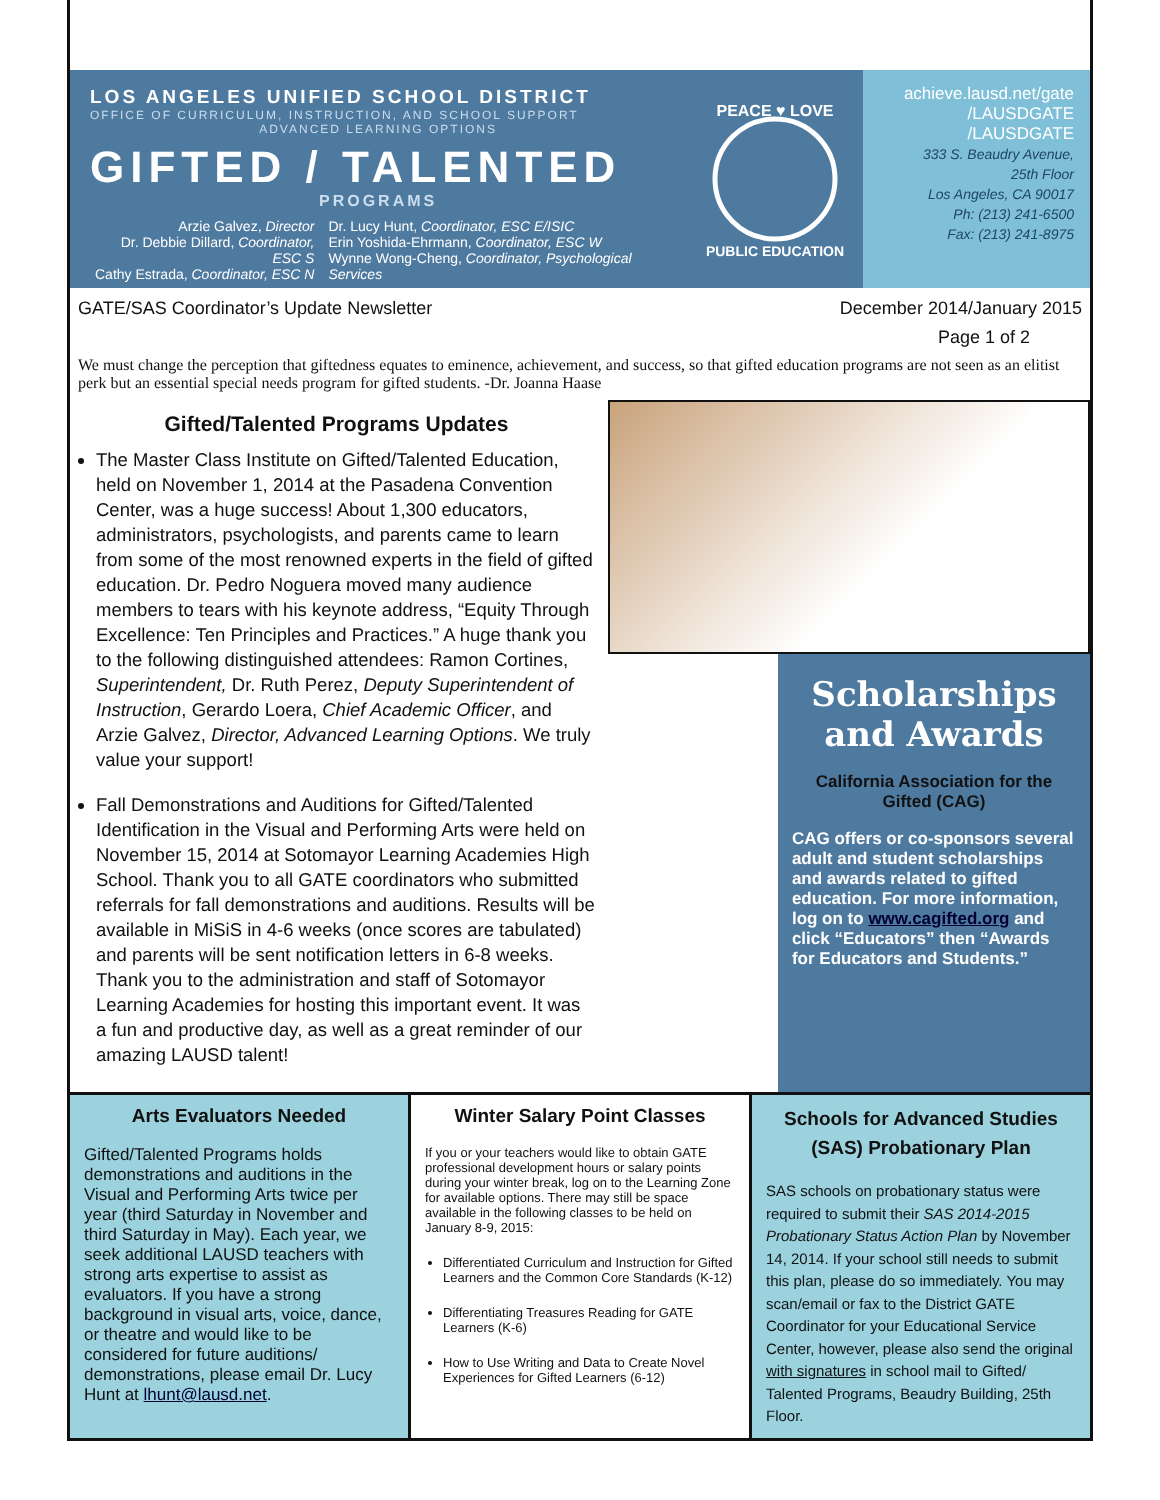LOS ANGELES UNIFIED SCHOOL DISTRICT
OFFICE OF CURRICULUM, INSTRUCTION, AND SCHOOL SUPPORT
ADVANCED LEARNING OPTIONS
GIFTED / TALENTED
PROGRAMS
Arzie Galvez, Director
Dr. Debbie Dillard, Coordinator, ESC S
Cathy Estrada, Coordinator, ESC N
Dr. Lucy Hunt, Coordinator, ESC E/ISIC
Erin Yoshida-Ehrmann, Coordinator, ESC W
Wynne Wong-Cheng, Coordinator, Psychological Services
PEACE ♥ LOVE
PUBLIC EDUCATION
achieve.lausd.net/gate
/LAUSDGATE
/LAUSDGATE
333 S. Beaudry Avenue,
25th Floor
Los Angeles, CA 90017
Ph: (213) 241-6500
Fax: (213) 241-8975
GATE/SAS Coordinator’s Update Newsletter December 2014/January 2015
Page 1 of 2
We must change the perception that giftedness equates to eminence, achievement, and success, so that gifted education programs are not seen as an elitist perk but an essential special needs program for gifted students. -Dr. Joanna Haase
Gifted/Talented Programs Updates
The Master Class Institute on Gifted/Talented Education, held on November 1, 2014 at the Pasadena Convention Center, was a huge success! About 1,300 educators, administrators, psychologists, and parents came to learn from some of the most renowned experts in the field of gifted education. Dr. Pedro Noguera moved many audience members to tears with his keynote address, “Equity Through Excellence: Ten Principles and Practices.” A huge thank you to the following distinguished attendees: Ramon Cortines, Superintendent, Dr. Ruth Perez, Deputy Superintendent of Instruction, Gerardo Loera, Chief Academic Officer, and Arzie Galvez, Director, Advanced Learning Options. We truly value your support!
Fall Demonstrations and Auditions for Gifted/Talented Identification in the Visual and Performing Arts were held on November 15, 2014 at Sotomayor Learning Academies High School. Thank you to all GATE coordinators who submitted referrals for fall demonstrations and auditions. Results will be available in MiSiS in 4-6 weeks (once scores are tabulated) and parents will be sent notification letters in 6-8 weeks. Thank you to the administration and staff of Sotomayor Learning Academies for hosting this important event. It was a fun and productive day, as well as a great reminder of our amazing LAUSD talent!
Scholarships and Awards
California Association for the Gifted (CAG)
CAG offers or co-sponsors several adult and student scholarships and awards related to gifted education. For more information, log on to www.cagifted.org and click “Educators” then “Awards for Educators and Students.”
Arts Evaluators Needed
Gifted/Talented Programs holds demonstrations and auditions in the Visual and Performing Arts twice per year (third Saturday in November and third Saturday in May). Each year, we seek additional LAUSD teachers with strong arts expertise to assist as evaluators. If you have a strong background in visual arts, voice, dance, or theatre and would like to be considered for future auditions/ demonstrations, please email Dr. Lucy Hunt at lhunt@lausd.net.
Winter Salary Point Classes
If you or your teachers would like to obtain GATE professional development hours or salary points during your winter break, log on to the Learning Zone for available options. There may still be space available in the following classes to be held on January 8-9, 2015:
Differentiated Curriculum and Instruction for Gifted Learners and the Common Core Standards (K-12)
Differentiating Treasures Reading for GATE Learners (K-6)
How to Use Writing and Data to Create Novel Experiences for Gifted Learners (6-12)
Schools for Advanced Studies (SAS) Probationary Plan
SAS schools on probationary status were required to submit their SAS 2014-2015 Probationary Status Action Plan by November 14, 2014. If your school still needs to submit this plan, please do so immediately. You may scan/email or fax to the District GATE Coordinator for your Educational Service Center, however, please also send the original with signatures in school mail to Gifted/ Talented Programs, Beaudry Building, 25th Floor.